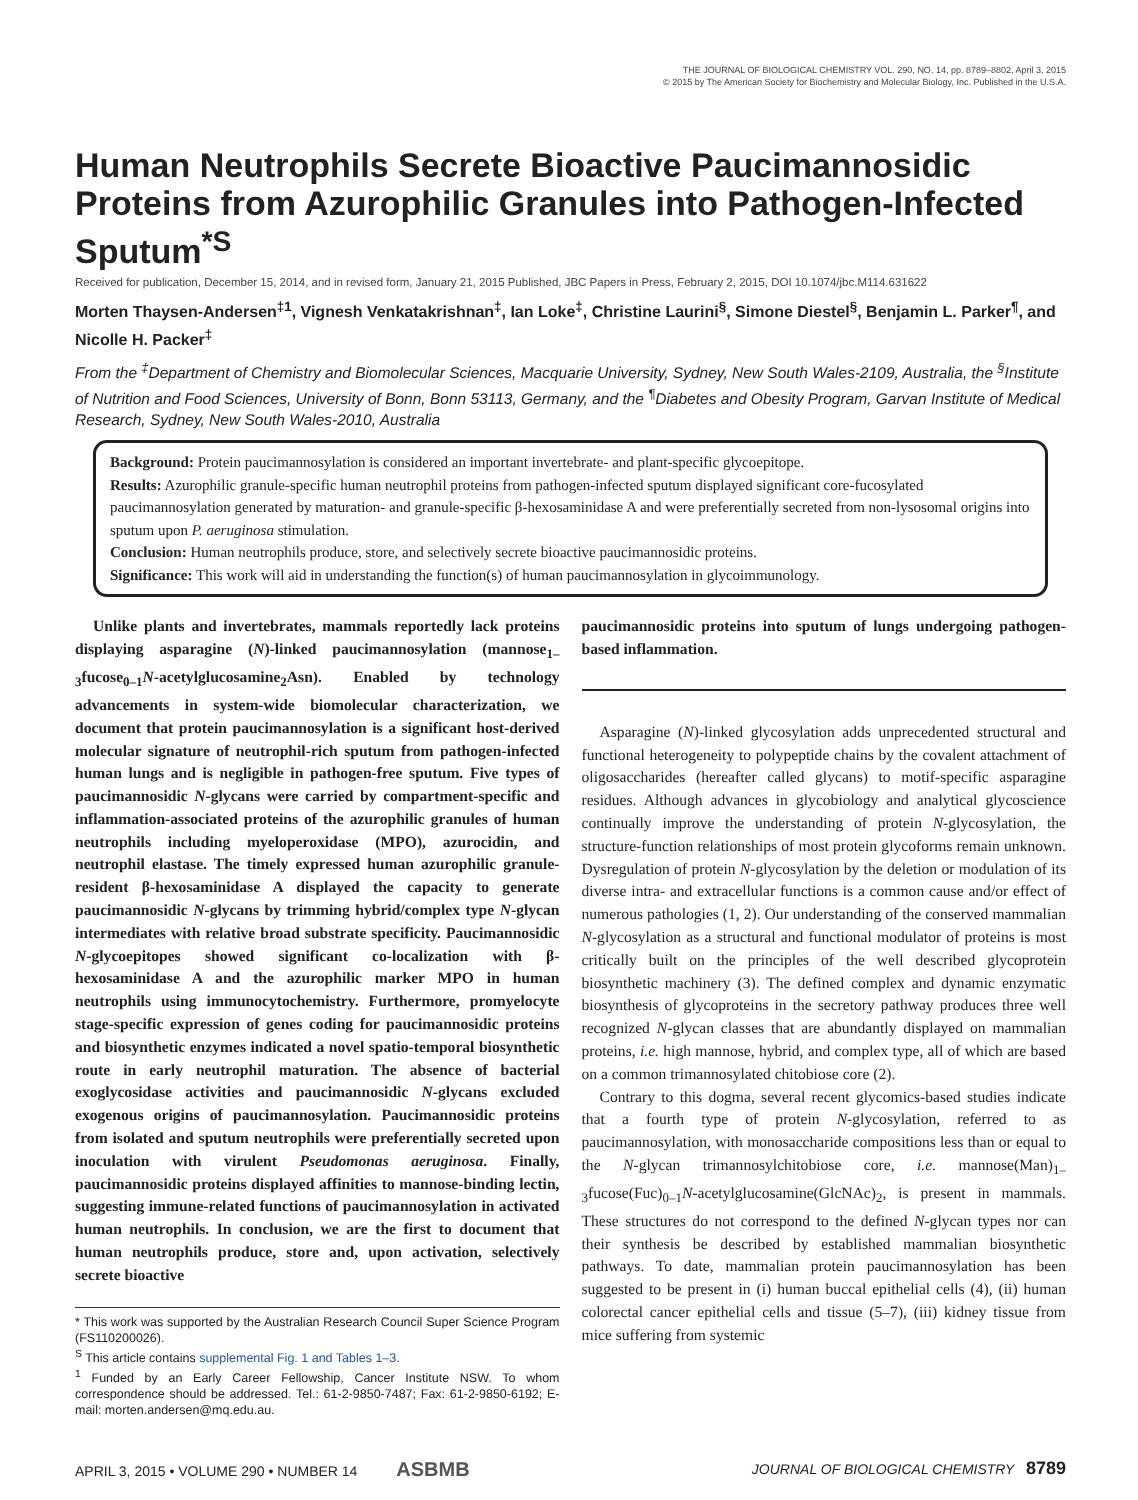THE JOURNAL OF BIOLOGICAL CHEMISTRY VOL. 290, NO. 14, pp. 8789–8802, April 3, 2015
© 2015 by The American Society for Biochemistry and Molecular Biology, Inc. Published in the U.S.A.
Human Neutrophils Secrete Bioactive Paucimannosidic Proteins from Azurophilic Granules into Pathogen-Infected Sputum<sup>*</sup><sup>S</sup>
Received for publication, December 15, 2014, and in revised form, January 21, 2015 Published, JBC Papers in Press, February 2, 2015, DOI 10.1074/jbc.M114.631622
Morten Thaysen-Andersen<sup>‡1</sup>, Vignesh Venkatakrishnan<sup>‡</sup>, Ian Loke<sup>‡</sup>, Christine Laurini<sup>§</sup>, Simone Diestel<sup>§</sup>, Benjamin L. Parker<sup>¶</sup>, and Nicolle H. Packer<sup>‡</sup>
From the <sup>‡</sup>Department of Chemistry and Biomolecular Sciences, Macquarie University, Sydney, New South Wales-2109, Australia, the <sup>§</sup>Institute of Nutrition and Food Sciences, University of Bonn, Bonn 53113, Germany, and the <sup>¶</sup>Diabetes and Obesity Program, Garvan Institute of Medical Research, Sydney, New South Wales-2010, Australia
Background: Protein paucimannosylation is considered an important invertebrate- and plant-specific glycoepitope.
Results: Azurophilic granule-specific human neutrophil proteins from pathogen-infected sputum displayed significant core-fucosylated paucimannosylation generated by maturation- and granule-specific β-hexosaminidase A and were preferentially secreted from non-lysosomal origins into sputum upon P. aeruginosa stimulation.
Conclusion: Human neutrophils produce, store, and selectively secrete bioactive paucimannosidic proteins.
Significance: This work will aid in understanding the function(s) of human paucimannosylation in glycoimmunology.
Unlike plants and invertebrates, mammals reportedly lack proteins displaying asparagine (N)-linked paucimannosylation (mannose<sub>1–3</sub>fucose<sub>0–1</sub>N-acetylglucosamine<sub>2</sub>Asn). Enabled by technology advancements in system-wide biomolecular characterization, we document that protein paucimannosylation is a significant host-derived molecular signature of neutrophil-rich sputum from pathogen-infected human lungs and is negligible in pathogen-free sputum. Five types of paucimannosidic N-glycans were carried by compartment-specific and inflammation-associated proteins of the azurophilic granules of human neutrophils including myeloperoxidase (MPO), azurocidin, and neutrophil elastase. The timely expressed human azurophilic granule-resident β-hexosaminidase A displayed the capacity to generate paucimannosidic N-glycans by trimming hybrid/complex type N-glycan intermediates with relative broad substrate specificity. Paucimannosidic N-glycoepitopes showed significant co-localization with β-hexosaminidase A and the azurophilic marker MPO in human neutrophils using immunocytochemistry. Furthermore, promyelocyte stage-specific expression of genes coding for paucimannosidic proteins and biosynthetic enzymes indicated a novel spatio-temporal biosynthetic route in early neutrophil maturation. The absence of bacterial exoglycosidase activities and paucimannosidic N-glycans excluded exogenous origins of paucimannosylation. Paucimannosidic proteins from isolated and sputum neutrophils were preferentially secreted upon inoculation with virulent Pseudomonas aeruginosa. Finally, paucimannosidic proteins displayed affinities to mannose-binding lectin, suggesting immune-related functions of paucimannosylation in activated human neutrophils. In conclusion, we are the first to document that human neutrophils produce, store and, upon activation, selectively secrete bioactive
* This work was supported by the Australian Research Council Super Science Program (FS110200026).
<sup>S</sup> This article contains supplemental Fig. 1 and Tables 1–3.
<sup>1</sup> Funded by an Early Career Fellowship, Cancer Institute NSW. To whom correspondence should be addressed. Tel.: 61-2-9850-7487; Fax: 61-2-9850-6192; E-mail: morten.andersen@mq.edu.au.
paucimannosidic proteins into sputum of lungs undergoing pathogen-based inflammation.
Asparagine (N)-linked glycosylation adds unprecedented structural and functional heterogeneity to polypeptide chains by the covalent attachment of oligosaccharides (hereafter called glycans) to motif-specific asparagine residues. Although advances in glycobiology and analytical glycoscience continually improve the understanding of protein N-glycosylation, the structure-function relationships of most protein glycoforms remain unknown. Dysregulation of protein N-glycosylation by the deletion or modulation of its diverse intra- and extracellular functions is a common cause and/or effect of numerous pathologies (1, 2). Our understanding of the conserved mammalian N-glycosylation as a structural and functional modulator of proteins is most critically built on the principles of the well described glycoprotein biosynthetic machinery (3). The defined complex and dynamic enzymatic biosynthesis of glycoproteins in the secretory pathway produces three well recognized N-glycan classes that are abundantly displayed on mammalian proteins, i.e. high mannose, hybrid, and complex type, all of which are based on a common trimannosylated chitobiose core (2).
Contrary to this dogma, several recent glycomics-based studies indicate that a fourth type of protein N-glycosylation, referred to as paucimannosylation, with monosaccharide compositions less than or equal to the N-glycan trimannosylchitobiose core, i.e. mannose(Man)<sub>1–3</sub>fucose(Fuc)<sub>0–1</sub>N-acetylglucosamine(GlcNAc)<sub>2</sub>, is present in mammals. These structures do not correspond to the defined N-glycan types nor can their synthesis be described by established mammalian biosynthetic pathways. To date, mammalian protein paucimannosylation has been suggested to be present in (i) human buccal epithelial cells (4), (ii) human colorectal cancer epithelial cells and tissue (5–7), (iii) kidney tissue from mice suffering from systemic
APRIL 3, 2015 • VOLUME 290 • NUMBER 14 ASBMB JOURNAL OF BIOLOGICAL CHEMISTRY 8789